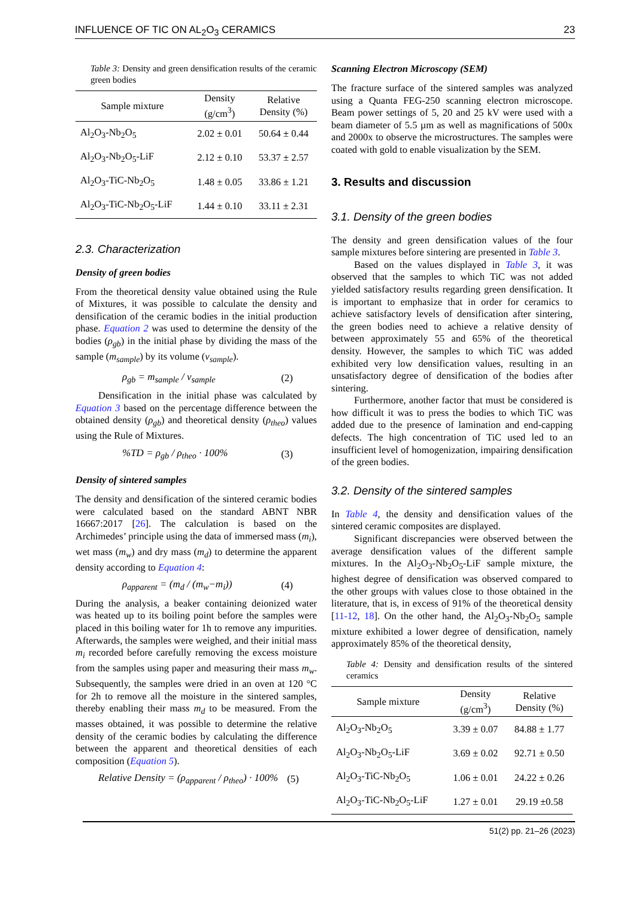INFLUENCE OF TIC ON AL<sub>2</sub>O<sub>3</sub> CERAMICS 23
Table 3: Density and green densification results of the ceramic green bodies
| Sample mixture | Density (g/cm<sup>3</sup>) | Relative Density (%) |
| --- | --- | --- |
| Al<sub>2</sub>O<sub>3</sub>-Nb<sub>2</sub>O<sub>5</sub> | 2.02 ± 0.01 | 50.64 ± 0.44 |
| Al<sub>2</sub>O<sub>3</sub>-Nb<sub>2</sub>O<sub>5</sub>-LiF | 2.12 ± 0.10 | 53.37 ± 2.57 |
| Al<sub>2</sub>O<sub>3</sub>-TiC-Nb<sub>2</sub>O<sub>5</sub> | 1.48 ± 0.05 | 33.86 ± 1.21 |
| Al<sub>2</sub>O<sub>3</sub>-TiC-Nb<sub>2</sub>O<sub>5</sub>-LiF | 1.44 ± 0.10 | 33.11 ± 2.31 |
2.3. Characterization
Density of green bodies
From the theoretical density value obtained using the Rule of Mixtures, it was possible to calculate the density and densification of the ceramic bodies in the initial production phase. Equation 2 was used to determine the density of the bodies (ρ<sub>gb</sub>) in the initial phase by dividing the mass of the sample (m<sub>sample</sub>) by its volume (v<sub>sample</sub>).
ρ<sub>gb</sub> = m<sub>sample</sub> / v<sub>sample</sub> (2)
Densification in the initial phase was calculated by Equation 3 based on the percentage difference between the obtained density (ρ<sub>gb</sub>) and theoretical density (ρ<sub>theo</sub>) values using the Rule of Mixtures.
%TD = ρ<sub>gb</sub> / ρ<sub>theo</sub> · 100% (3)
Density of sintered samples
The density and densification of the sintered ceramic bodies were calculated based on the standard ABNT NBR 16667:2017 [26]. The calculation is based on the Archimedes’ principle using the data of immersed mass (m<sub>i</sub>), wet mass (m<sub>w</sub>) and dry mass (m<sub>d</sub>) to determine the apparent density according to Equation 4:
ρ<sub>apparent</sub> = (m<sub>d</sub> / (m<sub>w</sub>−m<sub>i</sub>)) (4)
During the analysis, a beaker containing deionized water was heated up to its boiling point before the samples were placed in this boiling water for 1h to remove any impurities. Afterwards, the samples were weighed, and their initial mass m<sub>i</sub> recorded before carefully removing the excess moisture from the samples using paper and measuring their mass m<sub>w</sub>. Subsequently, the samples were dried in an oven at 120 °C for 2h to remove all the moisture in the sintered samples, thereby enabling their mass m<sub>d</sub> to be measured. From the masses obtained, it was possible to determine the relative density of the ceramic bodies by calculating the difference between the apparent and theoretical densities of each composition (Equation 5).
Relative Density = (ρ<sub>apparent</sub> / ρ<sub>theo</sub>) · 100% (5)
Scanning Electron Microscopy (SEM)
The fracture surface of the sintered samples was analyzed using a Quanta FEG-250 scanning electron microscope. Beam power settings of 5, 20 and 25 kV were used with a beam diameter of 5.5 µm as well as magnifications of 500x and 2000x to observe the microstructures. The samples were coated with gold to enable visualization by the SEM.
3. Results and discussion
3.1. Density of the green bodies
The density and green densification values of the four sample mixtures before sintering are presented in Table 3.
Based on the values displayed in Table 3, it was observed that the samples to which TiC was not added yielded satisfactory results regarding green densification. It is important to emphasize that in order for ceramics to achieve satisfactory levels of densification after sintering, the green bodies need to achieve a relative density of between approximately 55 and 65% of the theoretical density. However, the samples to which TiC was added exhibited very low densification values, resulting in an unsatisfactory degree of densification of the bodies after sintering.
Furthermore, another factor that must be considered is how difficult it was to press the bodies to which TiC was added due to the presence of lamination and end-capping defects. The high concentration of TiC used led to an insufficient level of homogenization, impairing densification of the green bodies.
3.2. Density of the sintered samples
In Table 4, the density and densification values of the sintered ceramic composites are displayed.
Significant discrepancies were observed between the average densification values of the different sample mixtures. In the Al<sub>2</sub>O<sub>3</sub>-Nb<sub>2</sub>O<sub>5</sub>-LiF sample mixture, the highest degree of densification was observed compared to the other groups with values close to those obtained in the literature, that is, in excess of 91% of the theoretical density [11-12, 18]. On the other hand, the Al<sub>2</sub>O<sub>3</sub>-Nb<sub>2</sub>O<sub>5</sub> sample mixture exhibited a lower degree of densification, namely approximately 85% of the theoretical density,
Table 4: Density and densification results of the sintered ceramics
| Sample mixture | Density (g/cm<sup>3</sup>) | Relative Density (%) |
| --- | --- | --- |
| Al<sub>2</sub>O<sub>3</sub>-Nb<sub>2</sub>O<sub>5</sub> | 3.39 ± 0.07 | 84.88 ± 1.77 |
| Al<sub>2</sub>O<sub>3</sub>-Nb<sub>2</sub>O<sub>5</sub>-LiF | 3.69 ± 0.02 | 92.71 ± 0.50 |
| Al<sub>2</sub>O<sub>3</sub>-TiC-Nb<sub>2</sub>O<sub>5</sub> | 1.06 ± 0.01 | 24.22 ± 0.26 |
| Al<sub>2</sub>O<sub>3</sub>-TiC-Nb<sub>2</sub>O<sub>5</sub>-LiF | 1.27 ± 0.01 | 29.19 ±0.58 |
51(2) pp. 21–26 (2023)